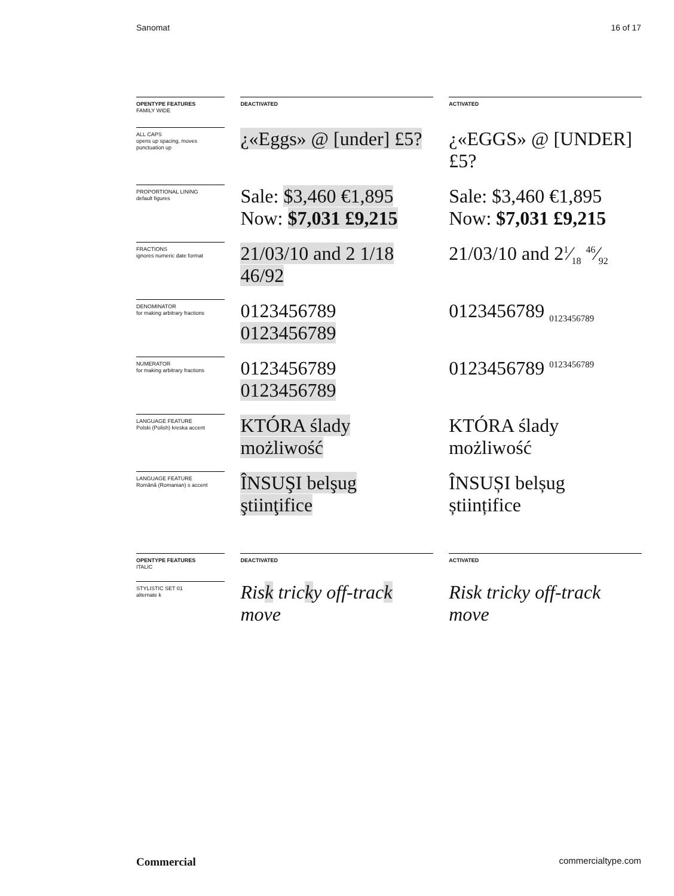Sanomat 16 of 17
| OPENTYPE FEATURES FAMILY WIDE | | DEACTIVATED | | ACTIVATED |
| ALL CAPS opens up spacing, moves punctuation up | | ¿«Eggs» @ [under] £5? | | ¿«EGGS» @ [UNDER] £5? |
| PROPORTIONAL LINING default figures | | Sale: $3,460 €1,895 Now: $7,031 £9,215 | | Sale: $3,460 €1,895 Now: $7,031 £9,215 |
| FRACTIONS ignores numeric date format | | 21/03/10 and 2 1/18 46/92 | | 21/03/10 and 21⁄18 46⁄92 |
| DENOMINATOR for making arbitrary fractions | | 0123456789 0123456789 | | 0123456789 <sub>0123456789</sub> |
| NUMERATOR for making arbitrary fractions | | 0123456789 0123456789 | | 0123456789 <sup>0123456789</sup> |
| LANGUAGE FEATURE Polski (Polish) kreska accent | | KTÓRA ślady możliwość | | KTÓRA ślady możliwość |
| LANGUAGE FEATURE Română (Romanian) s accent | | ÎNSUŞI belşug ştiinţifice | | ÎNSUȘI belșug științifice |
| OPENTYPE FEATURES ITALIC | | DEACTIVATED | | ACTIVATED |
| STYLISTIC SET 01 alternate k | | Ris k tric k y off-trac k move | | Risk tricky off-track move |
Commercial commercialtype.com